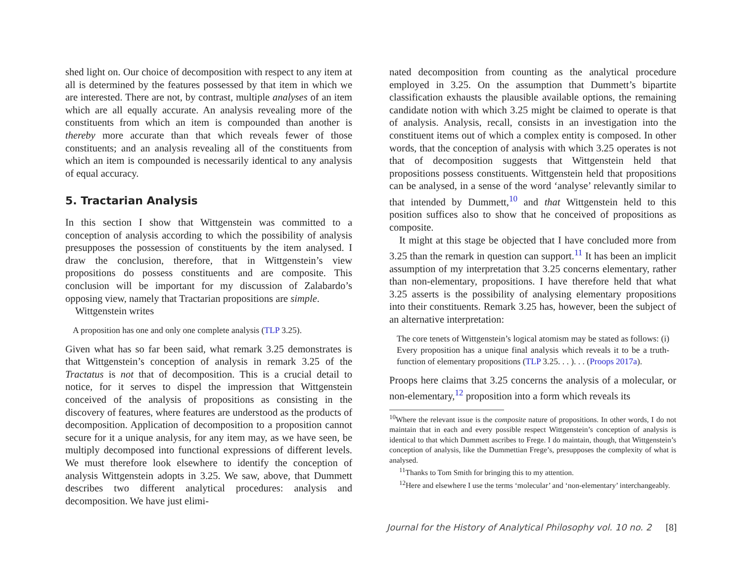shed light on. Our choice of decomposition with respect to any item at all is determined by the features possessed by that item in which we are interested. There are not, by contrast, multiple analyses of an item which are all equally accurate. An analysis revealing more of the constituents from which an item is compounded than another is thereby more accurate than that which reveals fewer of those constituents; and an analysis revealing all of the constituents from which an item is compounded is necessarily identical to any analysis of equal accuracy.
5. Tractarian Analysis
In this section I show that Wittgenstein was committed to a conception of analysis according to which the possibility of analysis presupposes the possession of constituents by the item analysed. I draw the conclusion, therefore, that in Wittgenstein’s view propositions do possess constituents and are composite. This conclusion will be important for my discussion of Zalabardo’s opposing view, namely that Tractarian propositions are simple.
Wittgenstein writes
A proposition has one and only one complete analysis (TLP 3.25).
Given what has so far been said, what remark 3.25 demonstrates is that Wittgenstein’s conception of analysis in remark 3.25 of the Tractatus is not that of decomposition. This is a crucial detail to notice, for it serves to dispel the impression that Wittgenstein conceived of the analysis of propositions as consisting in the discovery of features, where features are understood as the products of decomposition. Application of decomposition to a proposition cannot secure for it a unique analysis, for any item may, as we have seen, be multiply decomposed into functional expressions of different levels. We must therefore look elsewhere to identify the conception of analysis Wittgenstein adopts in 3.25. We saw, above, that Dummett describes two different analytical procedures: analysis and decomposition. We have just elimi-
nated decomposition from counting as the analytical procedure employed in 3.25. On the assumption that Dummett’s bipartite classification exhausts the plausible available options, the remaining candidate notion with which 3.25 might be claimed to operate is that of analysis. Analysis, recall, consists in an investigation into the constituent items out of which a complex entity is composed. In other words, that the conception of analysis with which 3.25 operates is not that of decomposition suggests that Wittgenstein held that propositions possess constituents. Wittgenstein held that propositions can be analysed, in a sense of the word ‘analyse’ relevantly similar to that intended by Dummett,<sup>10</sup> and that Wittgenstein held to this position suffices also to show that he conceived of propositions as composite.
It might at this stage be objected that I have concluded more from 3.25 than the remark in question can support.<sup>11</sup> It has been an implicit assumption of my interpretation that 3.25 concerns elementary, rather than non-elementary, propositions. I have therefore held that what 3.25 asserts is the possibility of analysing elementary propositions into their constituents. Remark 3.25 has, however, been the subject of an alternative interpretation:
The core tenets of Wittgenstein’s logical atomism may be stated as follows: (i) Every proposition has a unique final analysis which reveals it to be a truth-function of elementary propositions (TLP 3.25. . . ). . . (Proops 2017a).
Proops here claims that 3.25 concerns the analysis of a molecular, or non-elementary,<sup>12</sup> proposition into a form which reveals its
<sup>10</sup> Where the relevant issue is the composite nature of propositions. In other words, I do not maintain that in each and every possible respect Wittgenstein’s conception of analysis is identical to that which Dummett ascribes to Frege. I do maintain, though, that Wittgenstein’s conception of analysis, like the Dummettian Frege’s, presupposes the complexity of what is analysed.
<sup>11</sup> Thanks to Tom Smith for bringing this to my attention.
<sup>12</sup> Here and elsewhere I use the terms ‘molecular’ and ‘non-elementary’ interchangeably.
Journal for the History of Analytical Philosophy vol. 10 no. 2 [8]